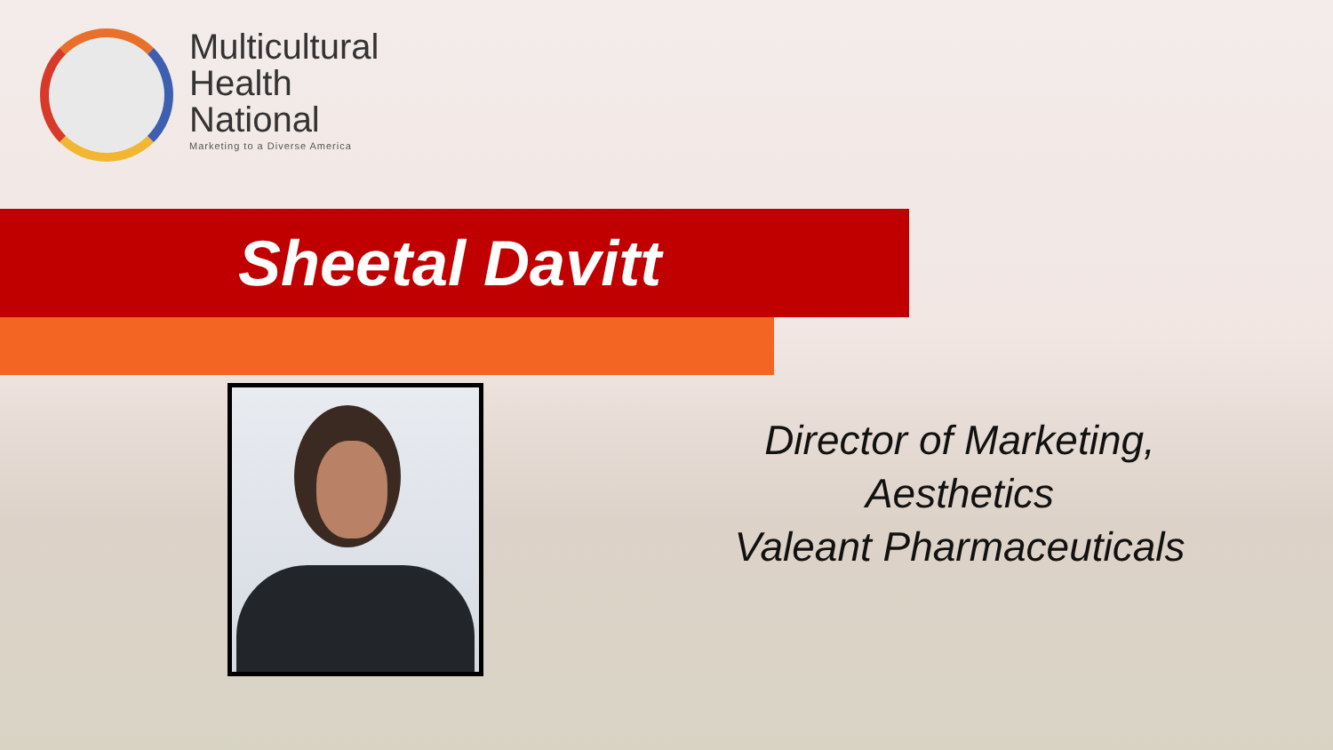Multicultural
Health
National
Marketing to a Diverse America
Sheetal Davitt
Director of Marketing,
Aesthetics
Valeant Pharmaceuticals